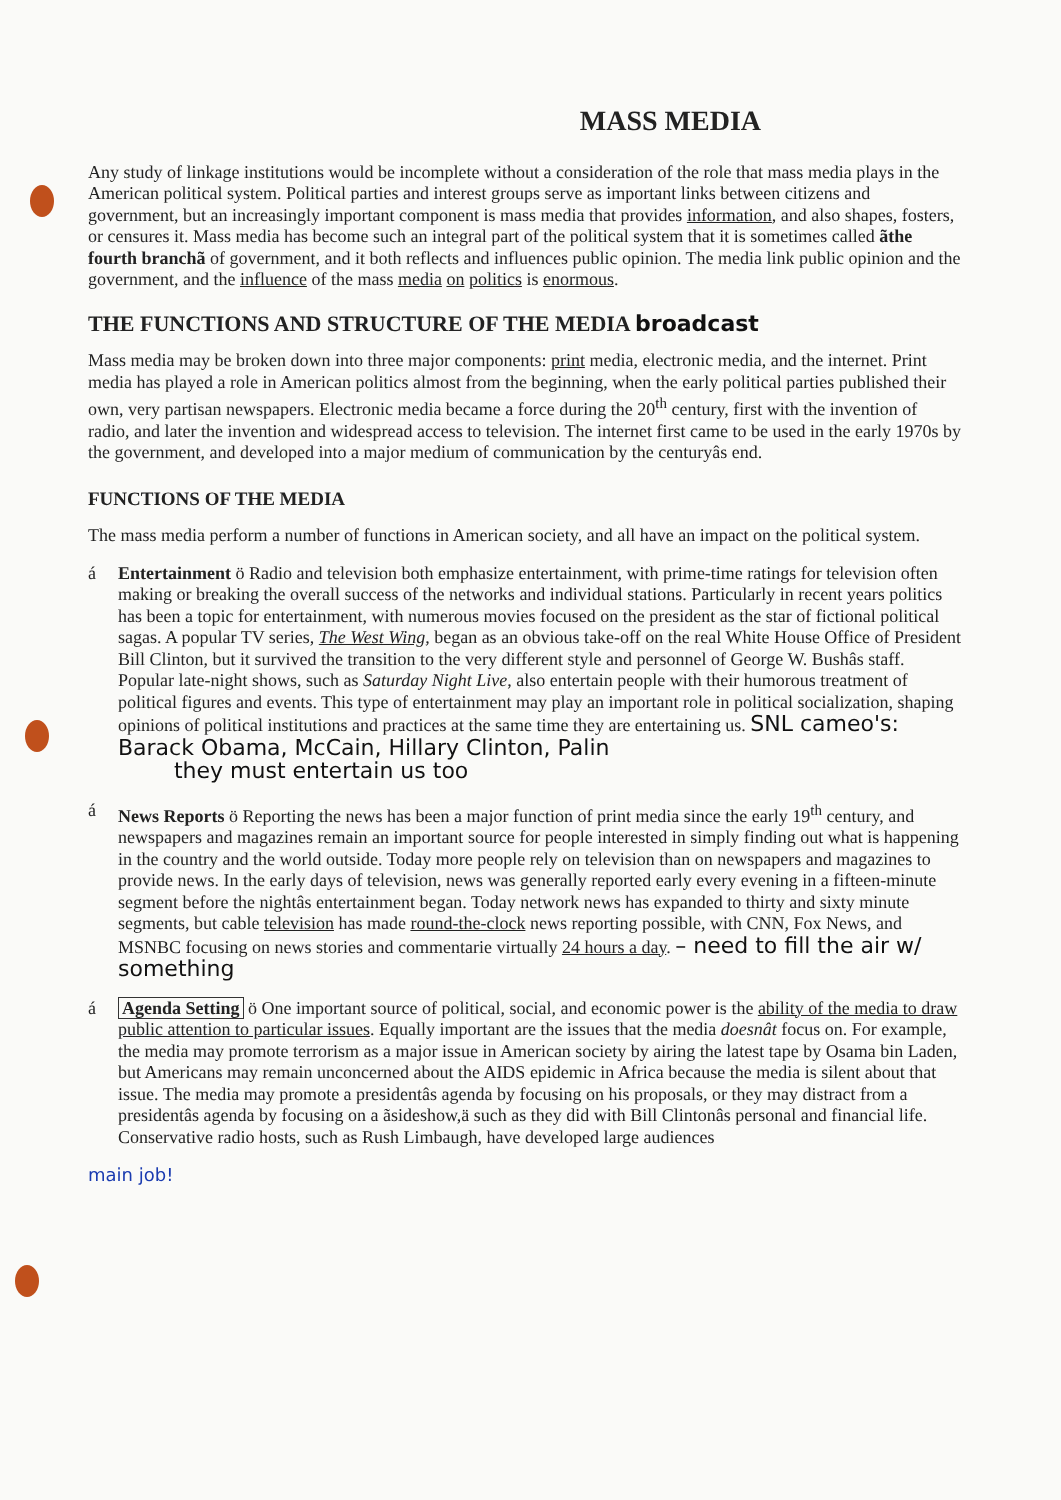MASS MEDIA
Any study of linkage institutions would be incomplete without a consideration of the role that mass media plays in the American political system. Political parties and interest groups serve as important links between citizens and government, but an increasingly important component is mass media that provides information, and also shapes, fosters, or censures it. Mass media has become such an integral part of the political system that it is sometimes called ãthe fourth branchã of government, and it both reflects and influences public opinion. The media link public opinion and the government, and the influence of the mass media on politics is enormous.
THE FUNCTIONS AND STRUCTURE OF THE MEDIA broadcast
Mass media may be broken down into three major components: print media, electronic media, and the internet. Print media has played a role in American politics almost from the beginning, when the early political parties published their own, very partisan newspapers. Electronic media became a force during the 20<sup>th</sup> century, first with the invention of radio, and later the invention and widespread access to television. The internet first came to be used in the early 1970s by the government, and developed into a major medium of communication by the centuryâs end.
FUNCTIONS OF THE MEDIA
The mass media perform a number of functions in American society, and all have an impact on the political system.
á Entertainment ö Radio and television both emphasize entertainment, with prime-time ratings for television often making or breaking the overall success of the networks and individual stations. Particularly in recent years politics has been a topic for entertainment, with numerous movies focused on the president as the star of fictional political sagas. A popular TV series, The West Wing, began as an obvious take-off on the real White House Office of President Bill Clinton, but it survived the transition to the very different style and personnel of George W. Bushâs staff. Popular late-night shows, such as Saturday Night Live, also entertain people with their humorous treatment of political figures and events. This type of entertainment may play an important role in political socialization, shaping opinions of political institutions and practices at the same time they are entertaining us. SNL cameo's: Barack Obama, McCain, Hillary Clinton, Palin
they must entertain us too
á News Reports ö Reporting the news has been a major function of print media since the early 19<sup>th</sup> century, and newspapers and magazines remain an important source for people interested in simply finding out what is happening in the country and the world outside. Today more people rely on television than on newspapers and magazines to provide news. In the early days of television, news was generally reported early every evening in a fifteen-minute segment before the nightâs entertainment began. Today network news has expanded to thirty and sixty minute segments, but cable television has made round-the-clock news reporting possible, with CNN, Fox News, and MSNBC focusing on news stories and commentarie virtually 24 hours a day. – need to fill the air w/ something
á Agenda Setting ö One important source of political, social, and economic power is the ability of the media to draw public attention to particular issues. Equally important are the issues that the media doesnât focus on. For example, the media may promote terrorism as a major issue in American society by airing the latest tape by Osama bin Laden, but Americans may remain unconcerned about the AIDS epidemic in Africa because the media is silent about that issue. The media may promote a presidentâs agenda by focusing on his proposals, or they may distract from a presidentâs agenda by focusing on a ãsideshow,ä such as they did with Bill Clintonâs personal and financial life. Conservative radio hosts, such as Rush Limbaugh, have developed large audiences
main job!